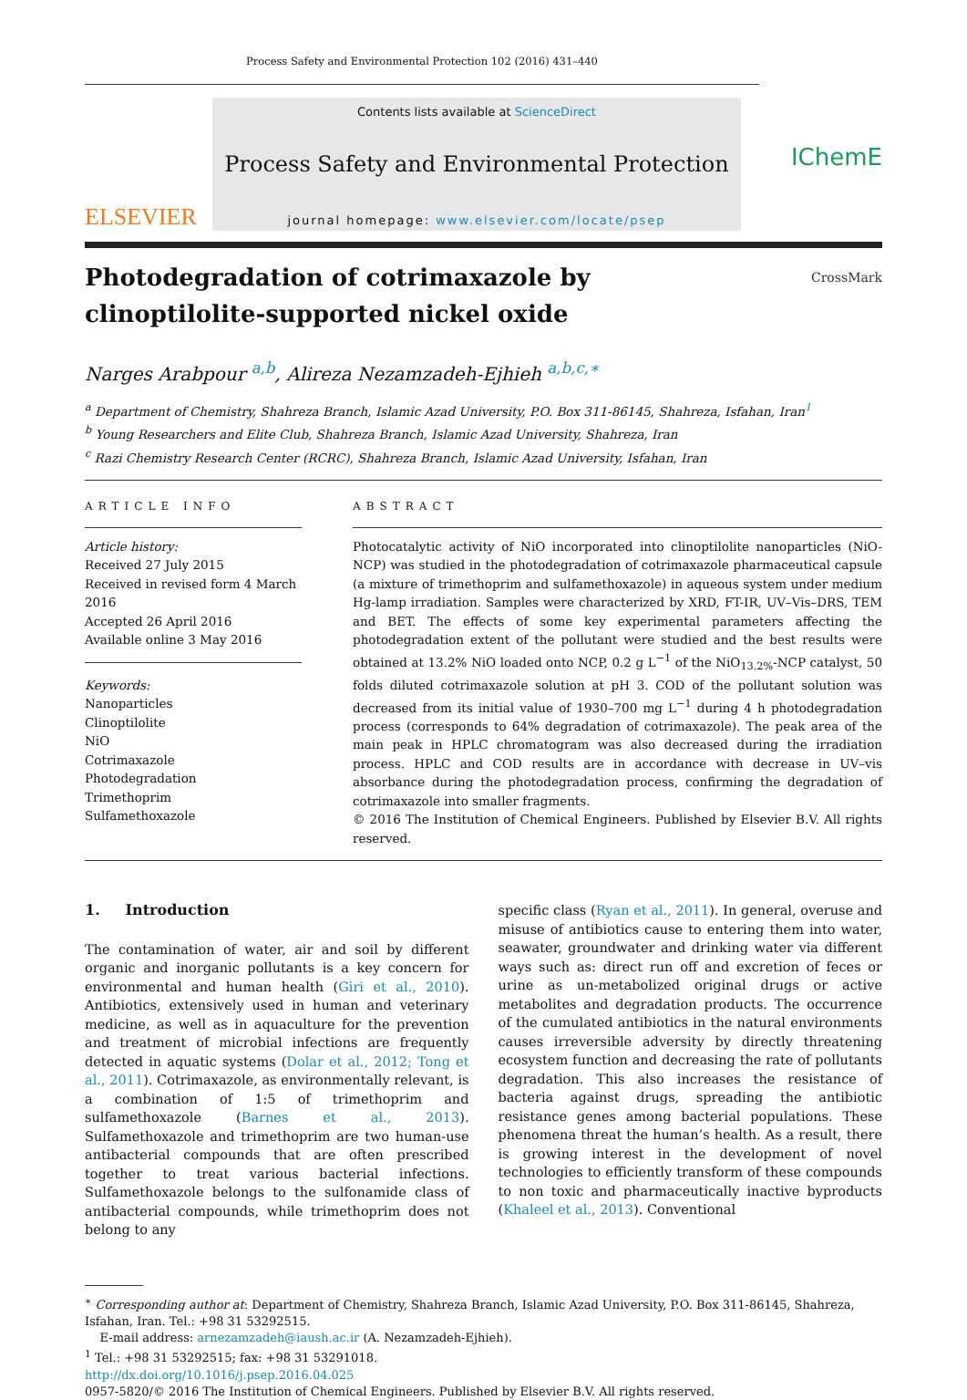Process Safety and Environmental Protection 102 (2016) 431–440
ELSEVIER
Contents lists available at ScienceDirect
Process Safety and Environmental Protection
journal homepage: www.elsevier.com/locate/psep
IChemE
Photodegradation of cotrimaxazole by
clinoptilolite-supported nickel oxide CrossMark
Narges Arabpour <sup>a,b</sup>, Alireza Nezamzadeh-Ejhieh <sup>a,b,c,∗</sup>
<sup>a</sup> Department of Chemistry, Shahreza Branch, Islamic Azad University, P.O. Box 311-86145, Shahreza, Isfahan, Iran<sup>1</sup>
<sup>b</sup> Young Researchers and Elite Club, Shahreza Branch, Islamic Azad University, Shahreza, Iran
<sup>c</sup> Razi Chemistry Research Center (RCRC), Shahreza Branch, Islamic Azad University, Isfahan, Iran
ARTICLE INFO
Article history:
Received 27 July 2015
Received in revised form 4 March 2016
Accepted 26 April 2016
Available online 3 May 2016
Keywords:
Nanoparticles
Clinoptilolite
NiO
Cotrimaxazole
Photodegradation
Trimethoprim
Sulfamethoxazole
ABSTRACT
Photocatalytic activity of NiO incorporated into clinoptilolite nanoparticles (NiO-NCP) was studied in the photodegradation of cotrimaxazole pharmaceutical capsule (a mixture of trimethoprim and sulfamethoxazole) in aqueous system under medium Hg-lamp irradiation. Samples were characterized by XRD, FT-IR, UV–Vis–DRS, TEM and BET. The effects of some key experimental parameters affecting the photodegradation extent of the pollutant were studied and the best results were obtained at 13.2% NiO loaded onto NCP, 0.2 g L<sup>−1</sup> of the NiO<sub>13.2%</sub>-NCP catalyst, 50 folds diluted cotrimaxazole solution at pH 3. COD of the pollutant solution was decreased from its initial value of 1930–700 mg L<sup>−1</sup> during 4 h photodegradation process (corresponds to 64% degradation of cotrimaxazole). The peak area of the main peak in HPLC chromatogram was also decreased during the irradiation process. HPLC and COD results are in accordance with decrease in UV–vis absorbance during the photodegradation process, confirming the degradation of cotrimaxazole into smaller fragments.
© 2016 The Institution of Chemical Engineers. Published by Elsevier B.V. All rights reserved.
1. Introduction
The contamination of water, air and soil by different organic and inorganic pollutants is a key concern for environmental and human health (Giri et al., 2010). Antibiotics, extensively used in human and veterinary medicine, as well as in aquaculture for the prevention and treatment of microbial infections are frequently detected in aquatic systems (Dolar et al., 2012; Tong et al., 2011). Cotrimaxazole, as environmentally relevant, is a combination of 1:5 of trimethoprim and sulfamethoxazole (Barnes et al., 2013). Sulfamethoxazole and trimethoprim are two human-use antibacterial compounds that are often prescribed together to treat various bacterial infections. Sulfamethoxazole belongs to the sulfonamide class of antibacterial compounds, while trimethoprim does not belong to any
specific class (Ryan et al., 2011). In general, overuse and misuse of antibiotics cause to entering them into water, seawater, groundwater and drinking water via different ways such as: direct run off and excretion of feces or urine as un-metabolized original drugs or active metabolites and degradation products. The occurrence of the cumulated antibiotics in the natural environments causes irreversible adversity by directly threatening ecosystem function and decreasing the rate of pollutants degradation. This also increases the resistance of bacteria against drugs, spreading the antibiotic resistance genes among bacterial populations. These phenomena threat the human’s health. As a result, there is growing interest in the development of novel technologies to efficiently transform of these compounds to non toxic and pharmaceutically inactive byproducts (Khaleel et al., 2013). Conventional
<sup>∗</sup> Corresponding author at: Department of Chemistry, Shahreza Branch, Islamic Azad University, P.O. Box 311-86145, Shahreza, Isfahan, Iran. Tel.: +98 31 53292515.
E-mail address: arnezamzadeh@iaush.ac.ir (A. Nezamzadeh-Ejhieh).
<sup>1</sup> Tel.: +98 31 53292515; fax: +98 31 53291018.
http://dx.doi.org/10.1016/j.psep.2016.04.025
0957-5820/© 2016 The Institution of Chemical Engineers. Published by Elsevier B.V. All rights reserved.